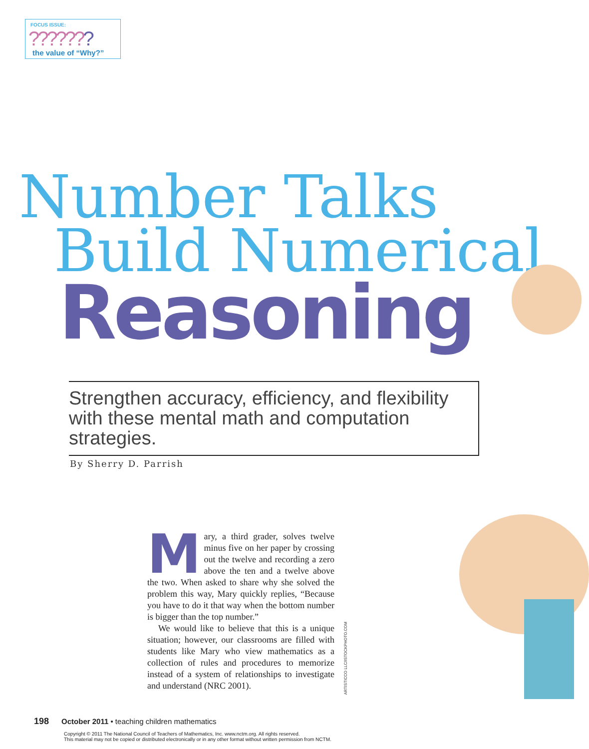FOCUS ISSUE:
???????
the value of “Why?”
Number Talks
Build Numerical
Reasoning
Strengthen accuracy, efficiency, and flexibility with these mental math and computation strategies.
By Sherry D. Parrish
Mary, a third grader, solves twelve minus five on her paper by crossing out the twelve and recording a zero above the ten and a twelve above the two. When asked to share why she solved the problem this way, Mary quickly replies, “Because you have to do it that way when the bottom number is bigger than the top number.”
We would like to believe that this is a unique situation; however, our classrooms are filled with students like Mary who view mathematics as a collection of rules and procedures to memorize instead of a system of relationships to investigate and understand (NRC 2001).
ARTISTICCO LLC/ISTOCKPHOTO.COM
198 October 2011 • teaching children mathematics
Copyright © 2011 The National Council of Teachers of Mathematics, Inc. www.nctm.org. All rights reserved.
This material may not be copied or distributed electronically or in any other format without written permission from NCTM.